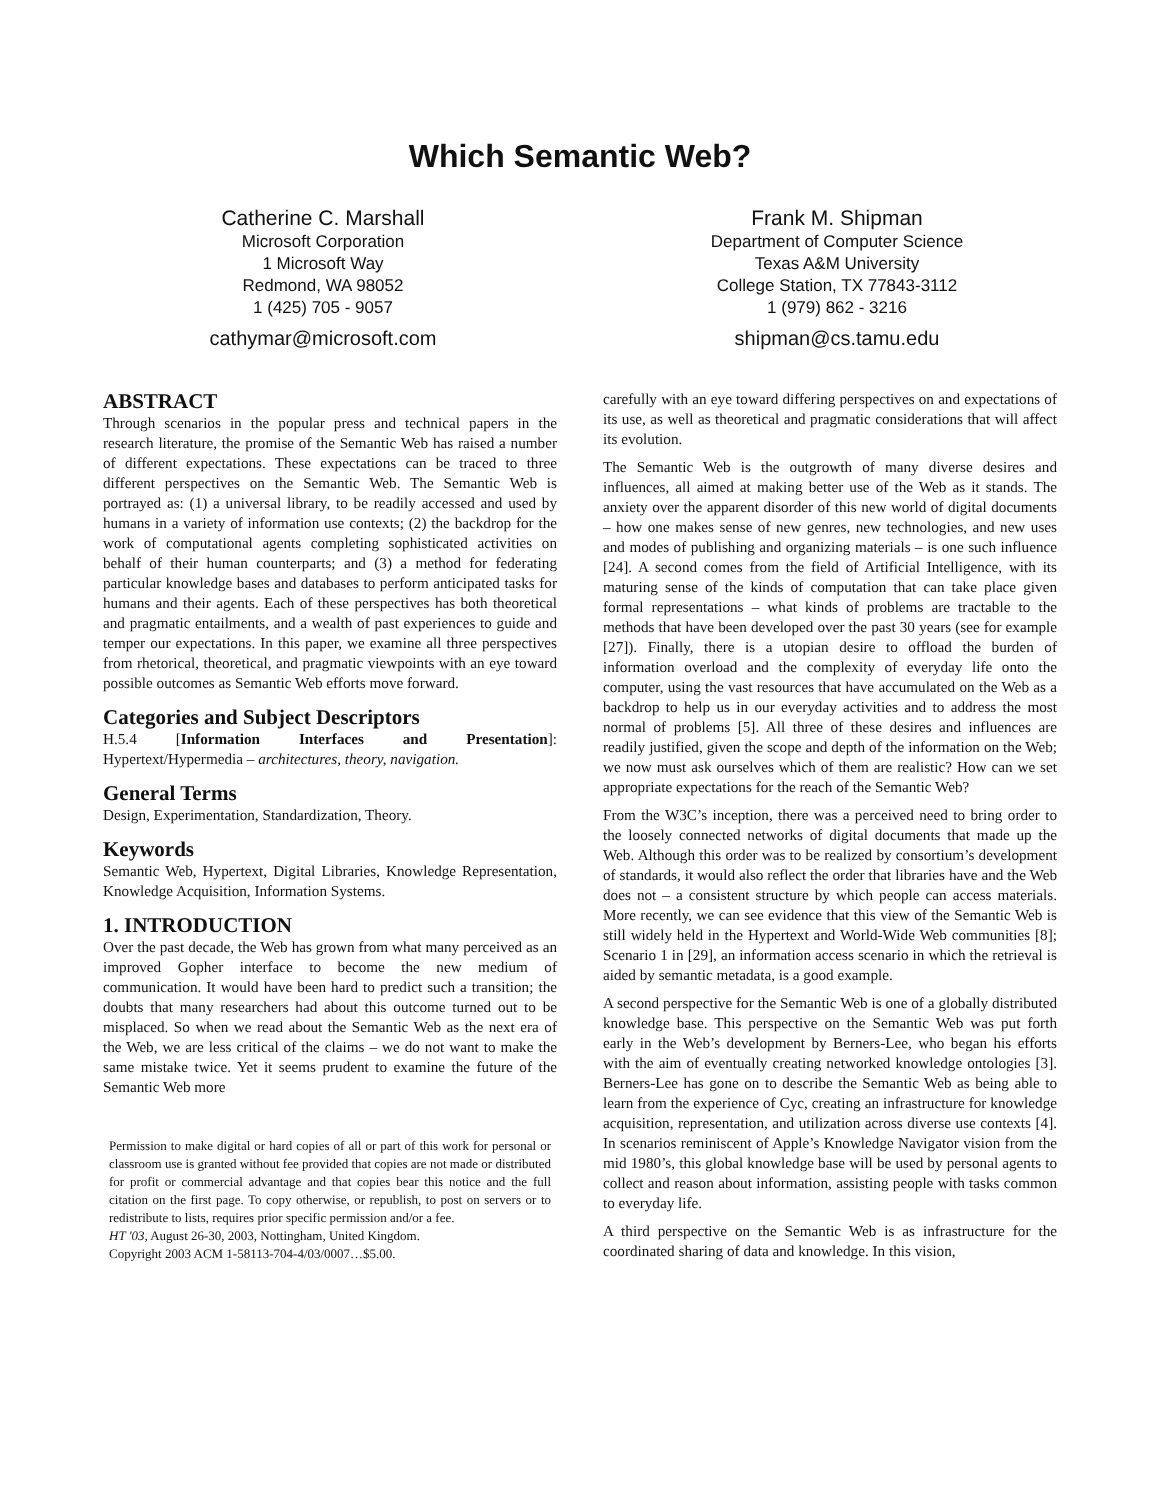Which Semantic Web?
Catherine C. Marshall
Microsoft Corporation
1 Microsoft Way
Redmond, WA 98052
1 (425) 705 - 9057
cathymar@microsoft.com
Frank M. Shipman
Department of Computer Science
Texas A&M University
College Station, TX 77843-3112
1 (979) 862 - 3216
shipman@cs.tamu.edu
ABSTRACT
Through scenarios in the popular press and technical papers in the research literature, the promise of the Semantic Web has raised a number of different expectations. These expectations can be traced to three different perspectives on the Semantic Web. The Semantic Web is portrayed as: (1) a universal library, to be readily accessed and used by humans in a variety of information use contexts; (2) the backdrop for the work of computational agents completing sophisticated activities on behalf of their human counterparts; and (3) a method for federating particular knowledge bases and databases to perform anticipated tasks for humans and their agents. Each of these perspectives has both theoretical and pragmatic entailments, and a wealth of past experiences to guide and temper our expectations. In this paper, we examine all three perspectives from rhetorical, theoretical, and pragmatic viewpoints with an eye toward possible outcomes as Semantic Web efforts move forward.
Categories and Subject Descriptors
H.5.4 [Information Interfaces and Presentation]: Hypertext/Hypermedia – architectures, theory, navigation.
General Terms
Design, Experimentation, Standardization, Theory.
Keywords
Semantic Web, Hypertext, Digital Libraries, Knowledge Representation, Knowledge Acquisition, Information Systems.
1. INTRODUCTION
Over the past decade, the Web has grown from what many perceived as an improved Gopher interface to become the new medium of communication. It would have been hard to predict such a transition; the doubts that many researchers had about this outcome turned out to be misplaced. So when we read about the Semantic Web as the next era of the Web, we are less critical of the claims – we do not want to make the same mistake twice. Yet it seems prudent to examine the future of the Semantic Web more
Permission to make digital or hard copies of all or part of this work for personal or classroom use is granted without fee provided that copies are not made or distributed for profit or commercial advantage and that copies bear this notice and the full citation on the first page. To copy otherwise, or republish, to post on servers or to redistribute to lists, requires prior specific permission and/or a fee.
HT '03, August 26-30, 2003, Nottingham, United Kingdom.
Copyright 2003 ACM 1-58113-704-4/03/0007…$5.00.
carefully with an eye toward differing perspectives on and expectations of its use, as well as theoretical and pragmatic considerations that will affect its evolution.
The Semantic Web is the outgrowth of many diverse desires and influences, all aimed at making better use of the Web as it stands. The anxiety over the apparent disorder of this new world of digital documents – how one makes sense of new genres, new technologies, and new uses and modes of publishing and organizing materials – is one such influence [24]. A second comes from the field of Artificial Intelligence, with its maturing sense of the kinds of computation that can take place given formal representations – what kinds of problems are tractable to the methods that have been developed over the past 30 years (see for example [27]). Finally, there is a utopian desire to offload the burden of information overload and the complexity of everyday life onto the computer, using the vast resources that have accumulated on the Web as a backdrop to help us in our everyday activities and to address the most normal of problems [5]. All three of these desires and influences are readily justified, given the scope and depth of the information on the Web; we now must ask ourselves which of them are realistic? How can we set appropriate expectations for the reach of the Semantic Web?
From the W3C’s inception, there was a perceived need to bring order to the loosely connected networks of digital documents that made up the Web. Although this order was to be realized by consortium’s development of standards, it would also reflect the order that libraries have and the Web does not – a consistent structure by which people can access materials. More recently, we can see evidence that this view of the Semantic Web is still widely held in the Hypertext and World-Wide Web communities [8]; Scenario 1 in [29], an information access scenario in which the retrieval is aided by semantic metadata, is a good example.
A second perspective for the Semantic Web is one of a globally distributed knowledge base. This perspective on the Semantic Web was put forth early in the Web’s development by Berners-Lee, who began his efforts with the aim of eventually creating networked knowledge ontologies [3]. Berners-Lee has gone on to describe the Semantic Web as being able to learn from the experience of Cyc, creating an infrastructure for knowledge acquisition, representation, and utilization across diverse use contexts [4]. In scenarios reminiscent of Apple’s Knowledge Navigator vision from the mid 1980’s, this global knowledge base will be used by personal agents to collect and reason about information, assisting people with tasks common to everyday life.
A third perspective on the Semantic Web is as infrastructure for the coordinated sharing of data and knowledge. In this vision,